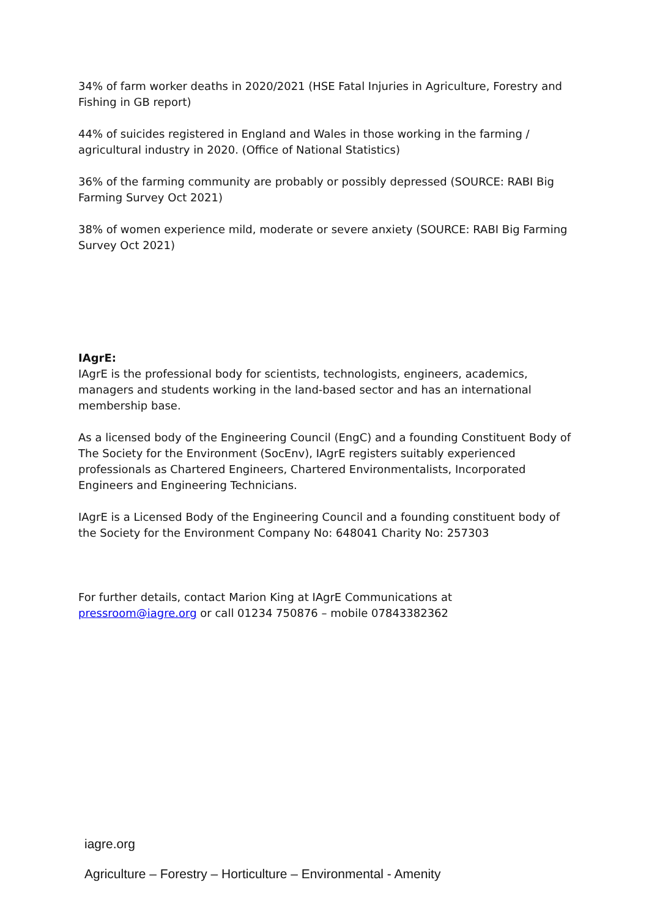34% of farm worker deaths in 2020/2021 (HSE Fatal Injuries in Agriculture, Forestry and Fishing in GB report)
44% of suicides registered in England and Wales in those working in the farming / agricultural industry in 2020. (Office of National Statistics)
36% of the farming community are probably or possibly depressed (SOURCE: RABI Big Farming Survey Oct 2021)
38% of women experience mild, moderate or severe anxiety (SOURCE: RABI Big Farming Survey Oct 2021)
IAgrE:
IAgrE is the professional body for scientists, technologists, engineers, academics, managers and students working in the land-based sector and has an international membership base.
As a licensed body of the Engineering Council (EngC) and a founding Constituent Body of The Society for the Environment (SocEnv), IAgrE registers suitably experienced professionals as Chartered Engineers, Chartered Environmentalists, Incorporated Engineers and Engineering Technicians.
IAgrE is a Licensed Body of the Engineering Council and a founding constituent body of the Society for the Environment Company No: 648041 Charity No: 257303
For further details, contact Marion King at IAgrE Communications at pressroom@iagre.org or call 01234 750876 – mobile 07843382362
iagre.org
Agriculture – Forestry – Horticulture – Environmental - Amenity